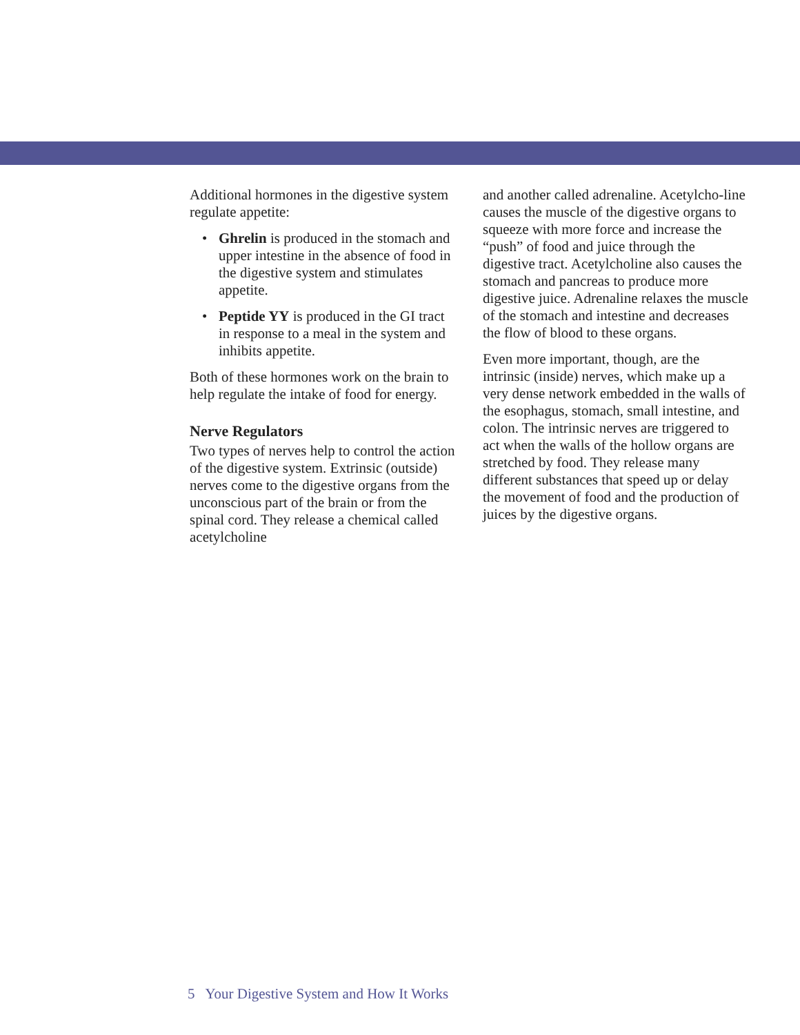Additional hormones in the digestive system regulate appetite:
• Ghrelin is produced in the stomach and upper intestine in the absence of food in the digestive system and stimulates appetite.
• Peptide YY is produced in the GI tract in response to a meal in the system and inhibits appetite.
Both of these hormones work on the brain to help regulate the intake of food for energy.
Nerve Regulators
Two types of nerves help to control the action of the digestive system. Extrinsic (outside) nerves come to the digestive organs from the unconscious part of the brain or from the spinal cord. They release a chemical called acetylcholine
and another called adrenaline. Acetylcho-line causes the muscle of the digestive organs to squeeze with more force and increase the “push” of food and juice through the digestive tract. Acetylcholine also causes the stomach and pancreas to produce more digestive juice. Adrenaline relaxes the muscle of the stomach and intestine and decreases the flow of blood to these organs.
Even more important, though, are the intrinsic (inside) nerves, which make up a very dense network embedded in the walls of the esophagus, stomach, small intestine, and colon. The intrinsic nerves are triggered to act when the walls of the hollow organs are stretched by food. They release many different substances that speed up or delay the movement of food and the production of juices by the digestive organs.
5 Your Digestive System and How It Works